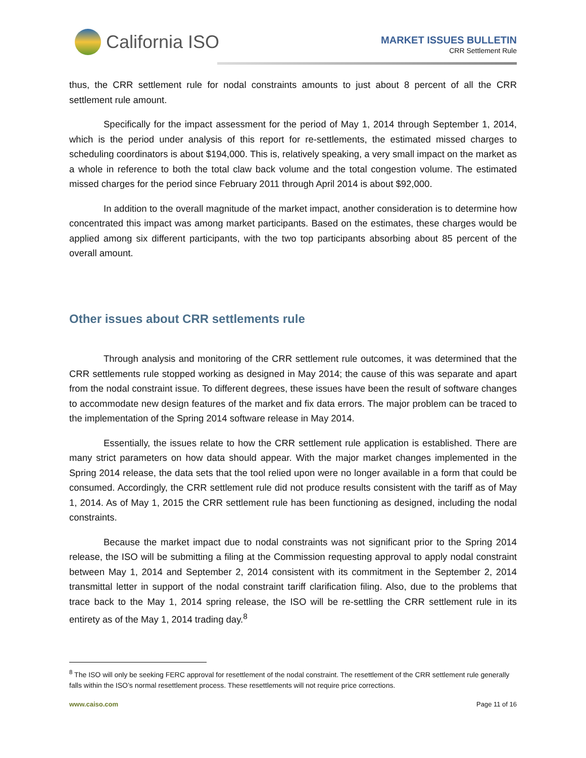California ISO
MARKET ISSUES BULLETIN
CRR Settlement Rule
thus, the CRR settlement rule for nodal constraints amounts to just about 8 percent of all the CRR settlement rule amount.
Specifically for the impact assessment for the period of May 1, 2014 through September 1, 2014, which is the period under analysis of this report for re-settlements, the estimated missed charges to scheduling coordinators is about $194,000. This is, relatively speaking, a very small impact on the market as a whole in reference to both the total claw back volume and the total congestion volume. The estimated missed charges for the period since February 2011 through April 2014 is about $92,000.
In addition to the overall magnitude of the market impact, another consideration is to determine how concentrated this impact was among market participants. Based on the estimates, these charges would be applied among six different participants, with the two top participants absorbing about 85 percent of the overall amount.
Other issues about CRR settlements rule
Through analysis and monitoring of the CRR settlement rule outcomes, it was determined that the CRR settlements rule stopped working as designed in May 2014; the cause of this was separate and apart from the nodal constraint issue. To different degrees, these issues have been the result of software changes to accommodate new design features of the market and fix data errors. The major problem can be traced to the implementation of the Spring 2014 software release in May 2014.
Essentially, the issues relate to how the CRR settlement rule application is established. There are many strict parameters on how data should appear. With the major market changes implemented in the Spring 2014 release, the data sets that the tool relied upon were no longer available in a form that could be consumed. Accordingly, the CRR settlement rule did not produce results consistent with the tariff as of May 1, 2014. As of May 1, 2015 the CRR settlement rule has been functioning as designed, including the nodal constraints.
Because the market impact due to nodal constraints was not significant prior to the Spring 2014 release, the ISO will be submitting a filing at the Commission requesting approval to apply nodal constraint between May 1, 2014 and September 2, 2014 consistent with its commitment in the September 2, 2014 transmittal letter in support of the nodal constraint tariff clarification filing. Also, due to the problems that trace back to the May 1, 2014 spring release, the ISO will be re-settling the CRR settlement rule in its entirety as of the May 1, 2014 trading day.<sup>8</sup>
<sup>8</sup> The ISO will only be seeking FERC approval for resettlement of the nodal constraint. The resettlement of the CRR settlement rule generally falls within the ISO’s normal resettlement process. These resettlements will not require price corrections.
www.caiso.com Page 11 of 16